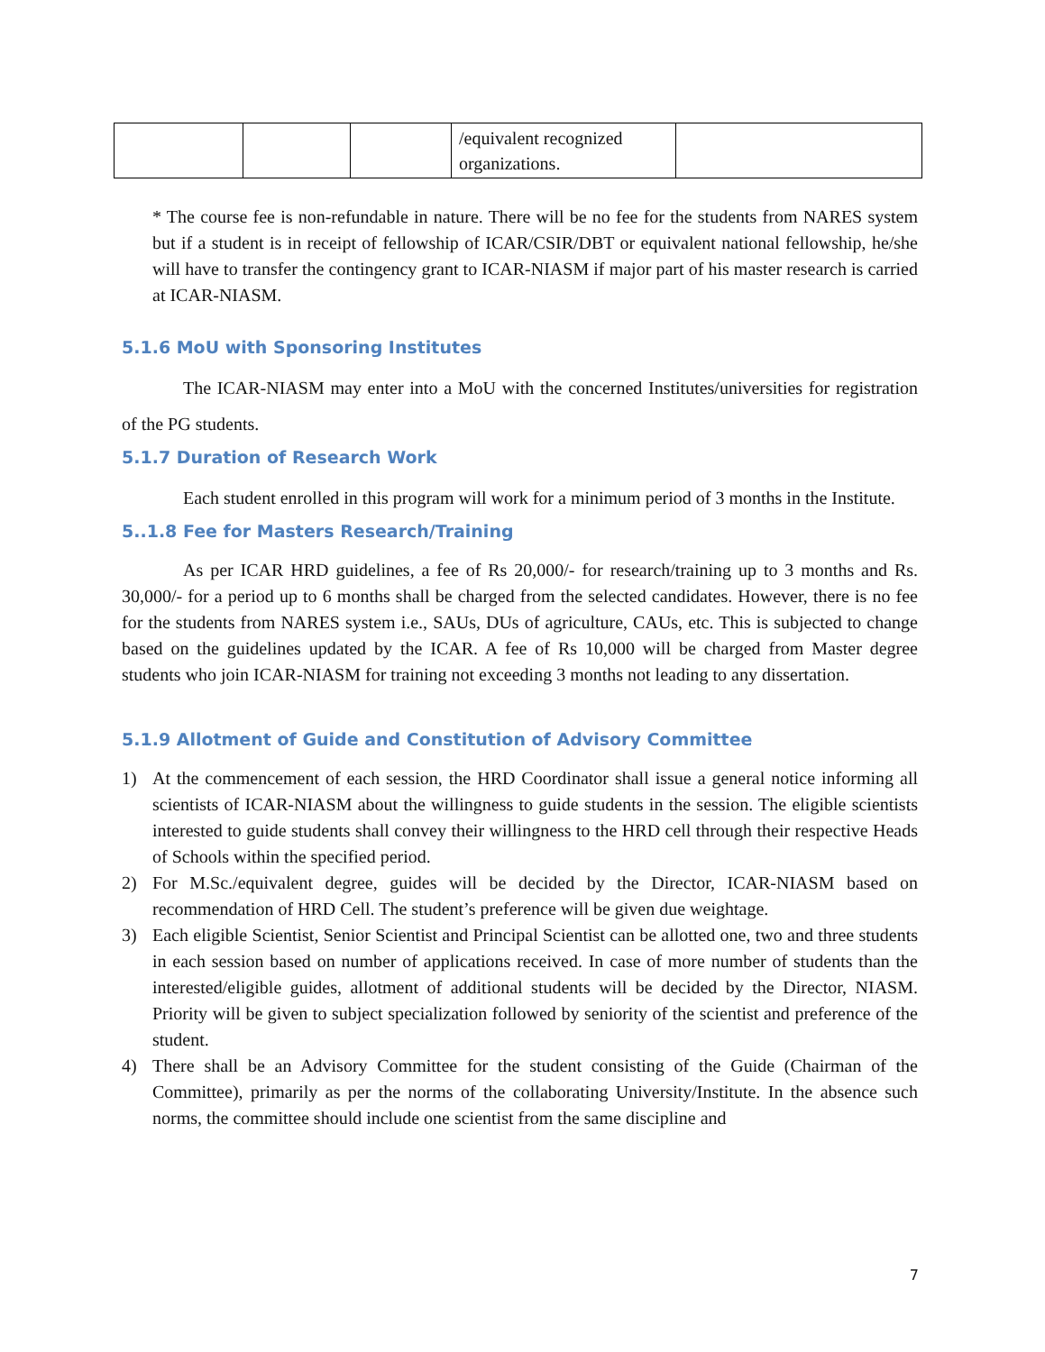| | | | /equivalent recognized organizations. | |
* The course fee is non-refundable in nature. There will be no fee for the students from NARES system but if a student is in receipt of fellowship of ICAR/CSIR/DBT or equivalent national fellowship, he/she will have to transfer the contingency grant to ICAR-NIASM if major part of his master research is carried at ICAR-NIASM.
5.1.6 MoU with Sponsoring Institutes
The ICAR-NIASM may enter into a MoU with the concerned Institutes/universities for registration of the PG students.
5.1.7 Duration of Research Work
Each student enrolled in this program will work for a minimum period of 3 months in the Institute.
5..1.8 Fee for Masters Research/Training
As per ICAR HRD guidelines, a fee of Rs 20,000/- for research/training up to 3 months and Rs. 30,000/- for a period up to 6 months shall be charged from the selected candidates. However, there is no fee for the students from NARES system i.e., SAUs, DUs of agriculture, CAUs, etc. This is subjected to change based on the guidelines updated by the ICAR. A fee of Rs 10,000 will be charged from Master degree students who join ICAR-NIASM for training not exceeding 3 months not leading to any dissertation.
5.1.9 Allotment of Guide and Constitution of Advisory Committee
1) At the commencement of each session, the HRD Coordinator shall issue a general notice informing all scientists of ICAR-NIASM about the willingness to guide students in the session. The eligible scientists interested to guide students shall convey their willingness to the HRD cell through their respective Heads of Schools within the specified period.
2) For M.Sc./equivalent degree, guides will be decided by the Director, ICAR-NIASM based on recommendation of HRD Cell. The student’s preference will be given due weightage.
3) Each eligible Scientist, Senior Scientist and Principal Scientist can be allotted one, two and three students in each session based on number of applications received. In case of more number of students than the interested/eligible guides, allotment of additional students will be decided by the Director, NIASM. Priority will be given to subject specialization followed by seniority of the scientist and preference of the student.
4) There shall be an Advisory Committee for the student consisting of the Guide (Chairman of the Committee), primarily as per the norms of the collaborating University/Institute. In the absence such norms, the committee should include one scientist from the same discipline and
7